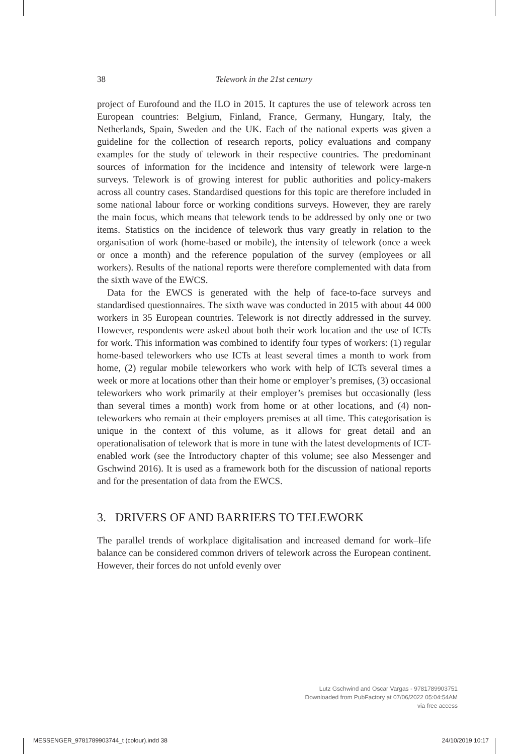38 Telework in the 21st century
project of Eurofound and the ILO in 2015. It captures the use of telework across ten European countries: Belgium, Finland, France, Germany, Hungary, Italy, the Netherlands, Spain, Sweden and the UK. Each of the national experts was given a guideline for the collection of research reports, policy evaluations and company examples for the study of telework in their respective countries. The predominant sources of information for the incidence and intensity of telework were large-n surveys. Telework is of growing interest for public authorities and policy-makers across all country cases. Standardised questions for this topic are therefore included in some national labour force or working conditions surveys. However, they are rarely the main focus, which means that telework tends to be addressed by only one or two items. Statistics on the incidence of telework thus vary greatly in relation to the organisation of work (home-based or mobile), the intensity of telework (once a week or once a month) and the reference population of the survey (employees or all workers). Results of the national reports were therefore complemented with data from the sixth wave of the EWCS.
Data for the EWCS is generated with the help of face-to-face surveys and standardised questionnaires. The sixth wave was conducted in 2015 with about 44 000 workers in 35 European countries. Telework is not directly addressed in the survey. However, respondents were asked about both their work location and the use of ICTs for work. This information was combined to identify four types of workers: (1) regular home-based teleworkers who use ICTs at least several times a month to work from home, (2) regular mobile teleworkers who work with help of ICTs several times a week or more at locations other than their home or employer’s premises, (3) occasional teleworkers who work primarily at their employer’s premises but occasionally (less than several times a month) work from home or at other locations, and (4) non-teleworkers who remain at their employers premises at all time. This categorisation is unique in the context of this volume, as it allows for great detail and an operationalisation of telework that is more in tune with the latest developments of ICT-enabled work (see the Introductory chapter of this volume; see also Messenger and Gschwind 2016). It is used as a framework both for the discussion of national reports and for the presentation of data from the EWCS.
3. DRIVERS OF AND BARRIERS TO TELEWORK
The parallel trends of workplace digitalisation and increased demand for work–life balance can be considered common drivers of telework across the European continent. However, their forces do not unfold evenly over
Lutz Gschwind and Oscar Vargas - 9781789903751
Downloaded from PubFactory at 07/06/2022 05:04:54AM
via free access
MESSENGER_9781789903744_t (colour).indd 38 24/10/2019 10:17